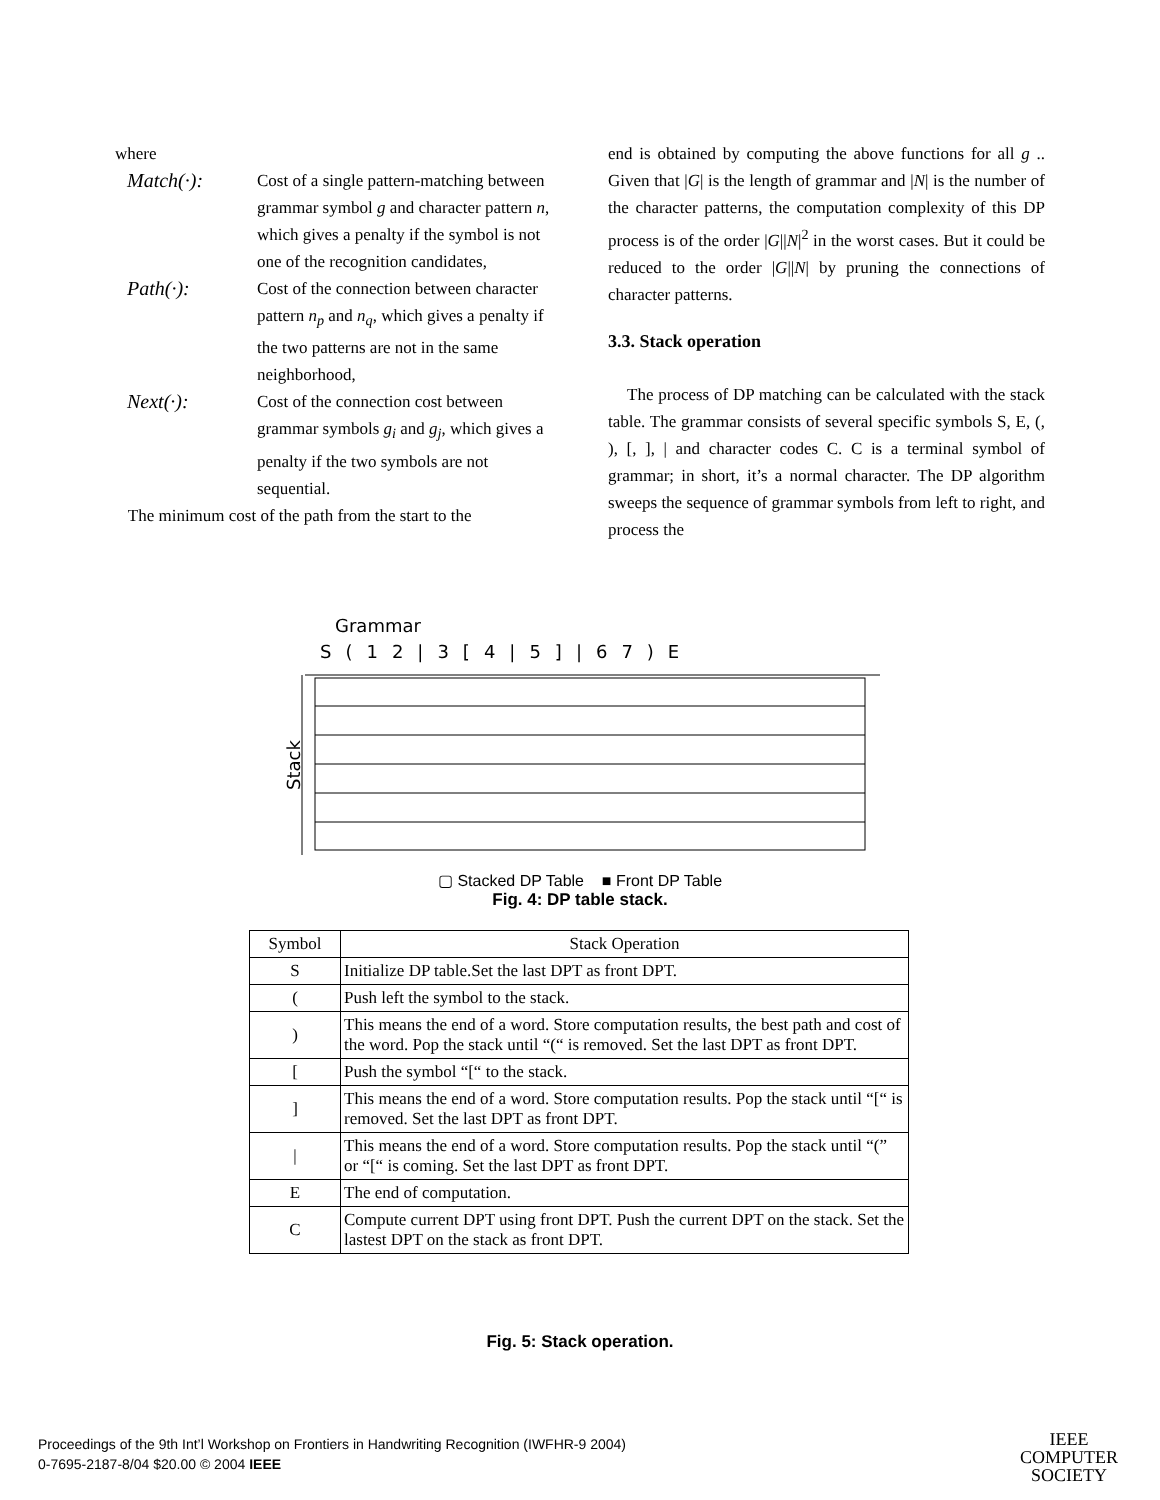where
Match(·):
Cost of a single pattern-matching between grammar symbol g and character pattern n, which gives a penalty if the symbol is not one of the recognition candidates,
Path(·):
Cost of the connection between character pattern n<sub>p</sub> and n<sub>q</sub>, which gives a penalty if the two patterns are not in the same neighborhood,
Next(·):
Cost of the connection cost between grammar symbols g<sub>i</sub> and g<sub>j</sub>, which gives a penalty if the two symbols are not sequential.
The minimum cost of the path from the start to the
end is obtained by computing the above functions for all g .. Given that |G| is the length of grammar and |N| is the number of the character patterns, the computation complexity of this DP process is of the order |G||N|<sup>2</sup> in the worst cases. But it could be reduced to the order |G||N| by pruning the connections of character patterns.
3.3. Stack operation
The process of DP matching can be calculated with the stack table. The grammar consists of several specific symbols S, E, (, ), [, ], | and character codes C. C is a terminal symbol of grammar; in short, it’s a normal character. The DP algorithm sweeps the sequence of grammar symbols from left to right, and process the
Grammar
S(12|3[4|5]|67)E
Stack
▢ Stacked DP Table ■ Front DP Table
Fig. 4: DP table stack.
| Symbol | Stack Operation |
| --- | --- |
| S | Initialize DP table.Set the last DPT as front DPT. |
| ( | Push left the symbol to the stack. |
| ) | This means the end of a word. Store computation results, the best path and cost of the word. Pop the stack until “(“ is removed. Set the last DPT as front DPT. |
| [ | Push the symbol “[“ to the stack. |
| ] | This means the end of a word. Store computation results. Pop the stack until “[“ is removed. Set the last DPT as front DPT. |
| / | This means the end of a word. Store computation results. Pop the stack until “(” or “[“ is coming. Set the last DPT as front DPT. |
| E | The end of computation. |
| C | Compute current DPT using front DPT. Push the current DPT on the stack. Set the lastest DPT on the stack as front DPT. |
Fig. 5: Stack operation.
Proceedings of the 9th Int’l Workshop on Frontiers in Handwriting Recognition (IWFHR-9 2004)
0-7695-2187-8/04 $20.00 © 2004 IEEE
IEEE
COMPUTER
SOCIETY